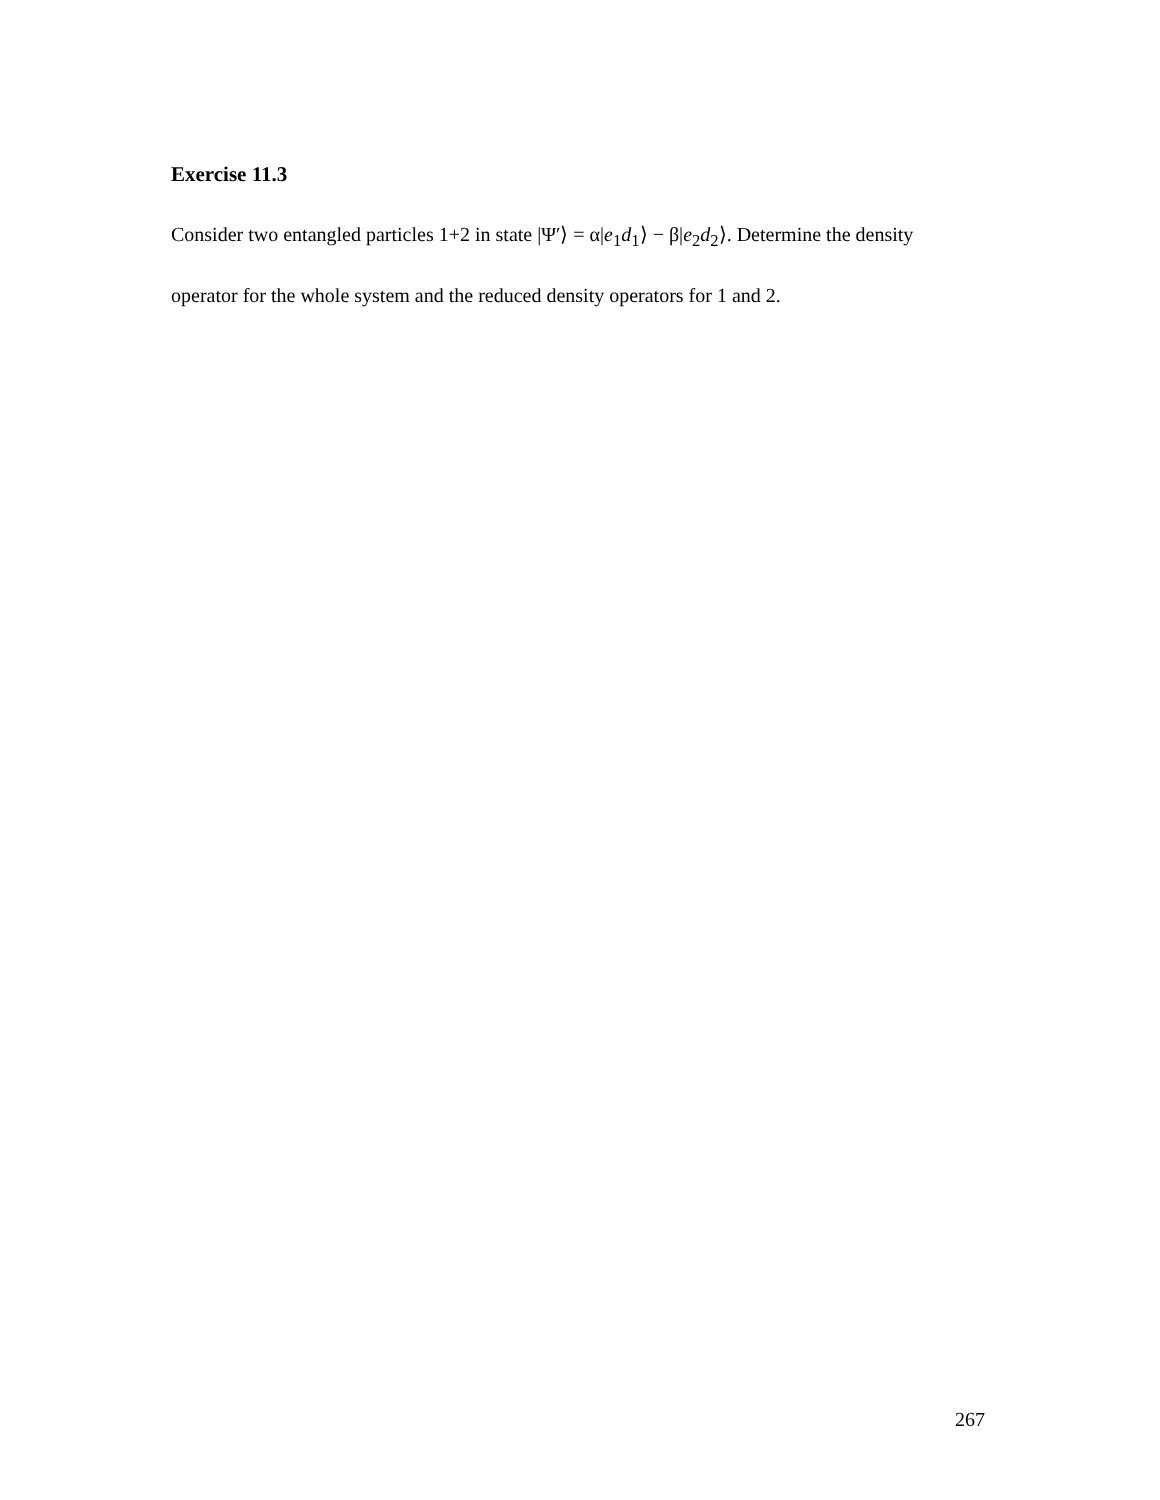Exercise 11.3
Consider two entangled particles 1+2 in state |Ψ′⟩ = α|e<sub>1</sub>d<sub>1</sub>⟩ − β|e<sub>2</sub>d<sub>2</sub>⟩. Determine the density operator for the whole system and the reduced density operators for 1 and 2.
267